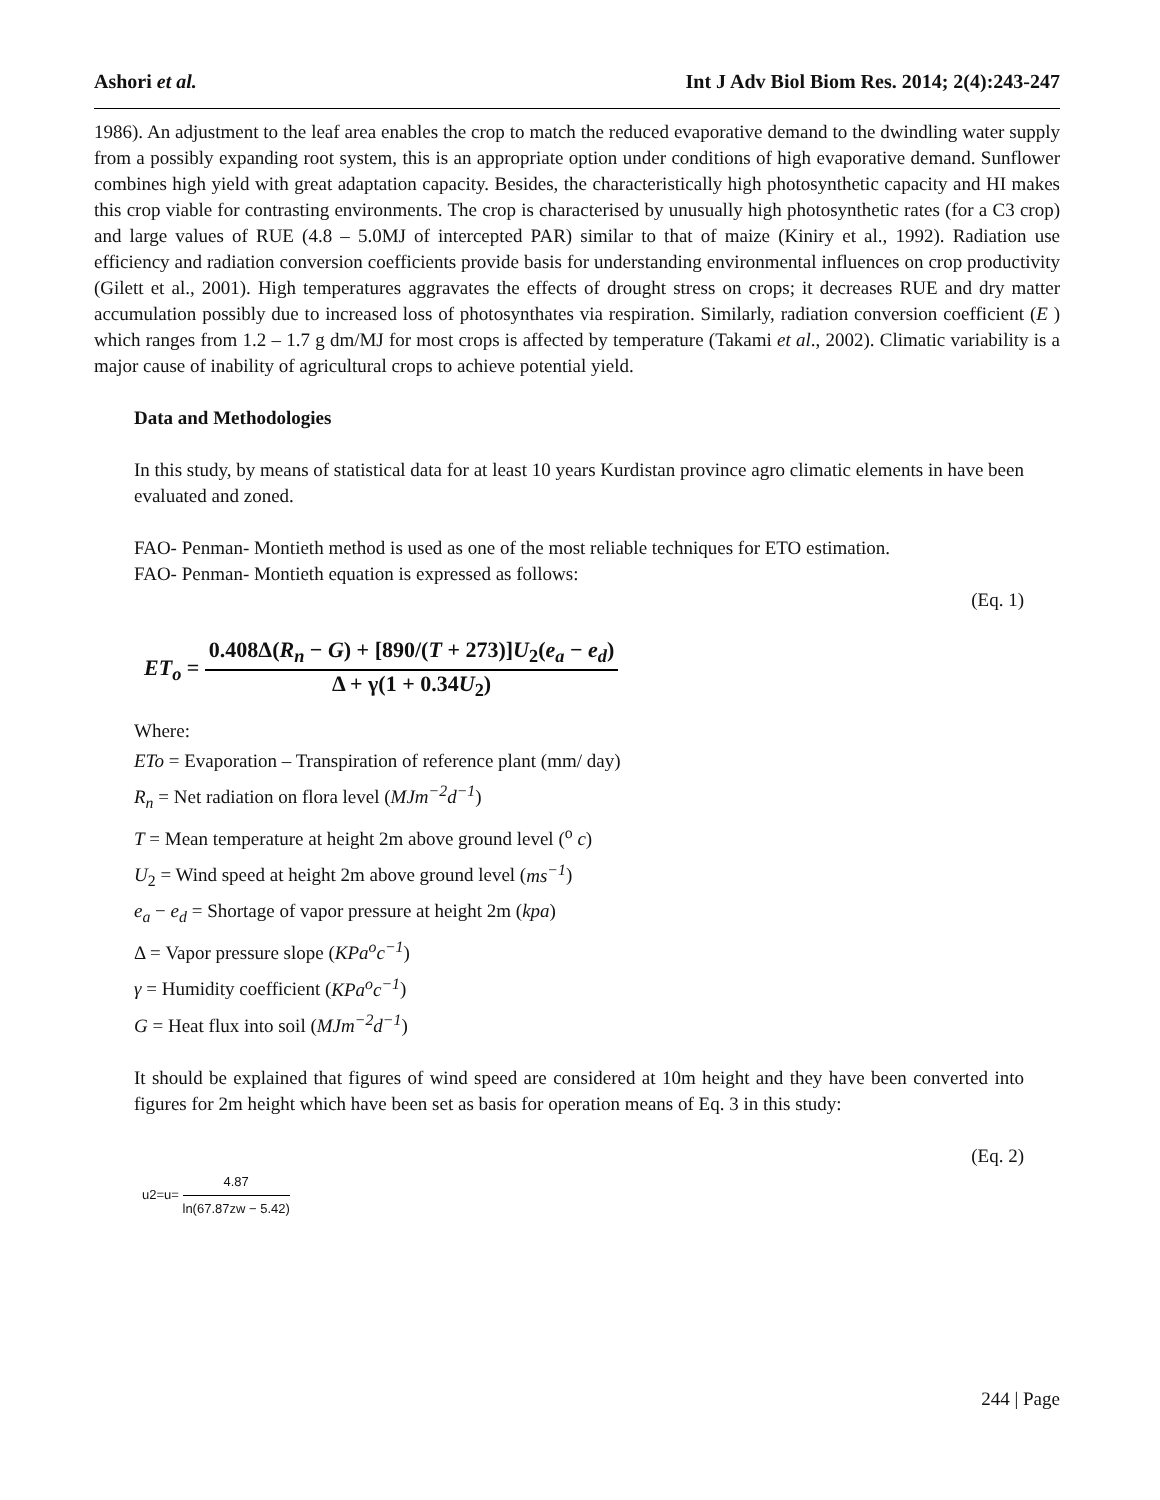Ashori et al. Int J Adv Biol Biom Res. 2014; 2(4):243-247
1986). An adjustment to the leaf area enables the crop to match the reduced evaporative demand to the dwindling water supply from a possibly expanding root system, this is an appropriate option under conditions of high evaporative demand. Sunflower combines high yield with great adaptation capacity. Besides, the characteristically high photosynthetic capacity and HI makes this crop viable for contrasting environments. The crop is characterised by unusually high photosynthetic rates (for a C3 crop) and large values of RUE (4.8 – 5.0MJ of intercepted PAR) similar to that of maize (Kiniry et al., 1992). Radiation use efficiency and radiation conversion coefficients provide basis for understanding environmental influences on crop productivity (Gilett et al., 2001). High temperatures aggravates the effects of drought stress on crops; it decreases RUE and dry matter accumulation possibly due to increased loss of photosynthates via respiration. Similarly, radiation conversion coefficient (E ) which ranges from 1.2 – 1.7 g dm/MJ for most crops is affected by temperature (Takami et al., 2002). Climatic variability is a major cause of inability of agricultural crops to achieve potential yield.
Data and Methodologies
In this study, by means of statistical data for at least 10 years Kurdistan province agro climatic elements in have been evaluated and zoned.
FAO- Penman- Montieth method is used as one of the most reliable techniques for ETO estimation.
FAO- Penman- Montieth equation is expressed as follows:
(Eq. 1)
ET<sub>o</sub> = 0.408Δ(R<sub>n</sub> − G) + [890/(T + 273)]U<sub>2</sub>(e<sub>a</sub> − e<sub>d</sub>) Δ + γ(1 + 0.34U<sub>2</sub>)
Where:
ETo = Evaporation – Transpiration of reference plant (mm/ day)
R<sub>n</sub> = Net radiation on flora level (MJm<sup>−2</sup>d<sup>−1</sup>)
T = Mean temperature at height 2m above ground level (<sup>o</sup> c)
U<sub>2</sub> = Wind speed at height 2m above ground level (ms<sup>−1</sup>)
e<sub>a</sub> − e<sub>d</sub> = Shortage of vapor pressure at height 2m (kpa)
Δ = Vapor pressure slope (KPa<sup>o</sup>c<sup>−1</sup>)
γ = Humidity coefficient (KPa<sup>o</sup>c<sup>−1</sup>)
G = Heat flux into soil (MJm<sup>−2</sup>d<sup>−1</sup>)
It should be explained that figures of wind speed are considered at 10m height and they have been converted into figures for 2m height which have been set as basis for operation means of Eq. 3 in this study:
(Eq. 2)
u2=u= 4.87 ln(67.87zw − 5.42)
244 | Page